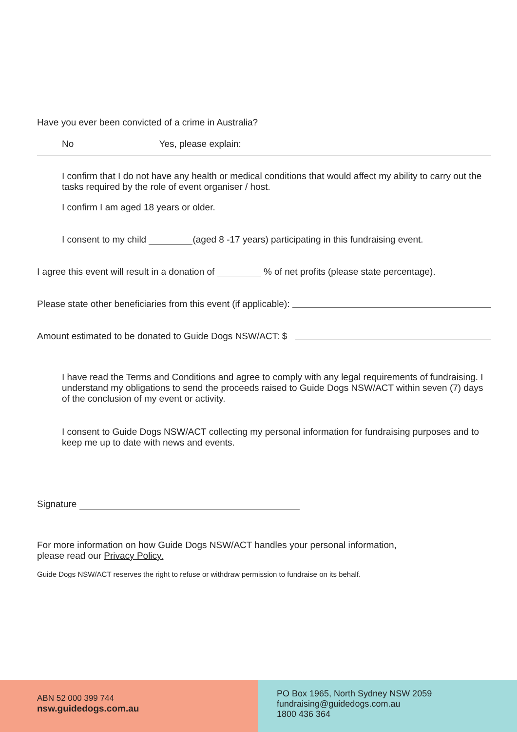Have you ever been convicted of a crime in Australia?
No Yes, please explain:
I confirm that I do not have any health or medical conditions that would affect my ability to carry out the tasks required by the role of event organiser / host.
I confirm I am aged 18 years or older.
I consent to my child (aged 8 -17 years) participating in this fundraising event.
I agree this event will result in a donation of % of net profits (please state percentage).
Please state other beneficiaries from this event (if applicable):
Amount estimated to be donated to Guide Dogs NSW/ACT: $
I have read the Terms and Conditions and agree to comply with any legal requirements of fundraising. I understand my obligations to send the proceeds raised to Guide Dogs NSW/ACT within seven (7) days of the conclusion of my event or activity.
I consent to Guide Dogs NSW/ACT collecting my personal information for fundraising purposes and to keep me up to date with news and events.
Signature
For more information on how Guide Dogs NSW/ACT handles your personal information,
please read our Privacy Policy.
Guide Dogs NSW/ACT reserves the right to refuse or withdraw permission to fundraise on its behalf.
ABN 52 000 399 744
nsw.guidedogs.com.au
PO Box 1965, North Sydney NSW 2059
fundraising@guidedogs.com.au
1800 436 364